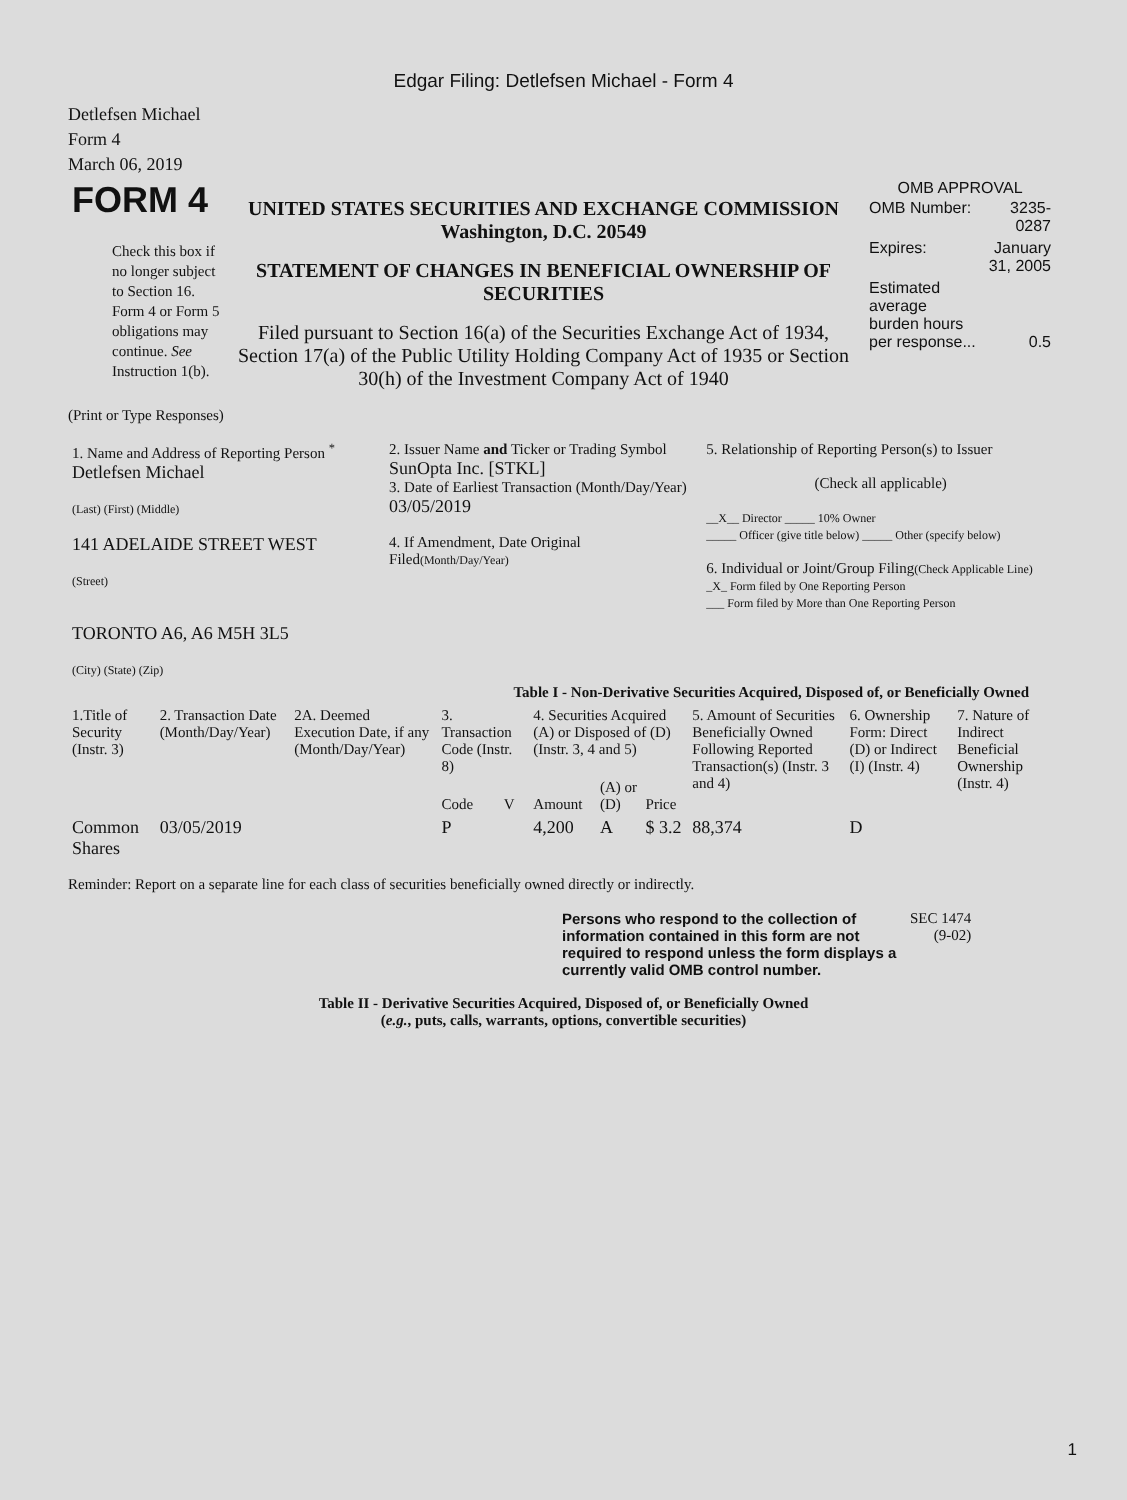Edgar Filing: Detlefsen Michael - Form 4
Detlefsen Michael
Form 4
March 06, 2019
| FORM 4 Check this box if no longer subject to Section 16. Form 4 or Form 5 obligations may continue. See Instruction 1(b). | UNITED STATES SECURITIES AND EXCHANGE COMMISSION Washington, D.C. 20549 STATEMENT OF CHANGES IN BENEFICIAL OWNERSHIP OF SECURITIES Filed pursuant to Section 16(a) of the Securities Exchange Act of 1934, Section 17(a) of the Public Utility Holding Company Act of 1935 or Section 30(h) of the Investment Company Act of 1940 | OMB APPROVAL / OMB Number: / 3235-0287 / / Expires: / January 31, 2005 / / Estimated average burden hours per response... / 0.5 / |
(Print or Type Responses)
| 1. Name and Address of Reporting Person <sup>*</sup> Detlefsen Michael (Last) (First) (Middle) 141 ADELAIDE STREET WEST (Street) TORONTO A6, A6 M5H 3L5 (City) (State) (Zip) | 2. Issuer Name and Ticker or Trading Symbol SunOpta Inc. [STKL] 3. Date of Earliest Transaction (Month/Day/Year) 03/05/2019 4. If Amendment, Date Original Filed (Month/Day/Year) | 5. Relationship of Reporting Person(s) to Issuer (Check all applicable) __X__ Director _____ 10% Owner _____ Officer (give title below) _____ Other (specify below) 6. Individual or Joint/Group Filing (Check Applicable Line) _X_ Form filed by One Reporting Person ___ Form filed by More than One Reporting Person |
Table I - Non-Derivative Securities Acquired, Disposed of, or Beneficially Owned
| 1.Title of Security (Instr. 3) | 2. Transaction Date (Month/Day/Year) | 2A. Deemed Execution Date, if any (Month/Day/Year) | 3. Transaction Code (Instr. 8) | | 4. Securities Acquired (A) or Disposed of (D) (Instr. 3, 4 and 5) | | | 5. Amount of Securities Beneficially Owned Following Reported Transaction(s) (Instr. 3 and 4) | 6. Ownership Form: Direct (D) or Indirect (I) (Instr. 4) | 7. Nature of Indirect Beneficial Ownership (Instr. 4) |
| --- | --- | --- | --- | --- | --- | --- | --- | --- | --- | --- |
| | | | Code | V | Amount | (A) or (D) | Price | | | |
| Common Shares | 03/05/2019 | | P | | 4,200 | A | $ 3.2 | 88,374 | D | |
Reminder: Report on a separate line for each class of securities beneficially owned directly or indirectly.
| Persons who respond to the collection of information contained in this form are not required to respond unless the form displays a currently valid OMB control number. | SEC 1474 (9-02) |
Table II - Derivative Securities Acquired, Disposed of, or Beneficially Owned
(e.g., puts, calls, warrants, options, convertible securities)
1